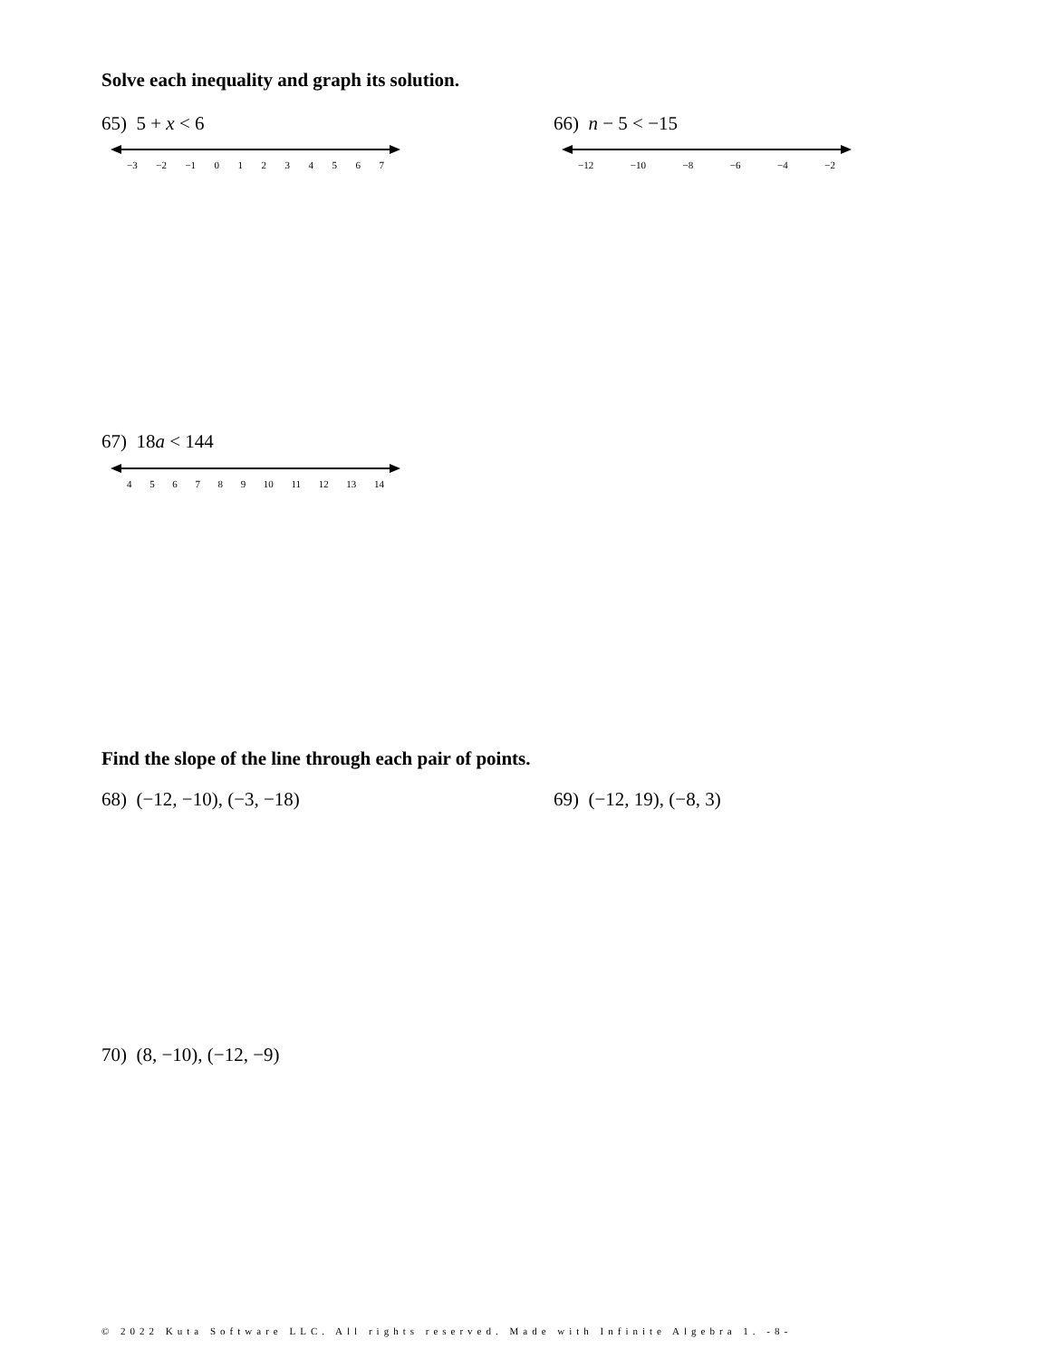Solve each inequality and graph its solution.
65) 5 + x < 6 66) n − 5 < −15
−3 −2 −1 01234567 −12 −10 −8 −6 −4 −2
67) 18a < 144
456789 10 11 12 13 14
Find the slope of the line through each pair of points.
68) (−12, −10), (−3, −18) 69) (−12, 19), (−8, 3)
70) (8, −10), (−12, −9)
© 2022 Kuta Software LLC. All rights reserved. Made with Infinite Algebra 1. -8-